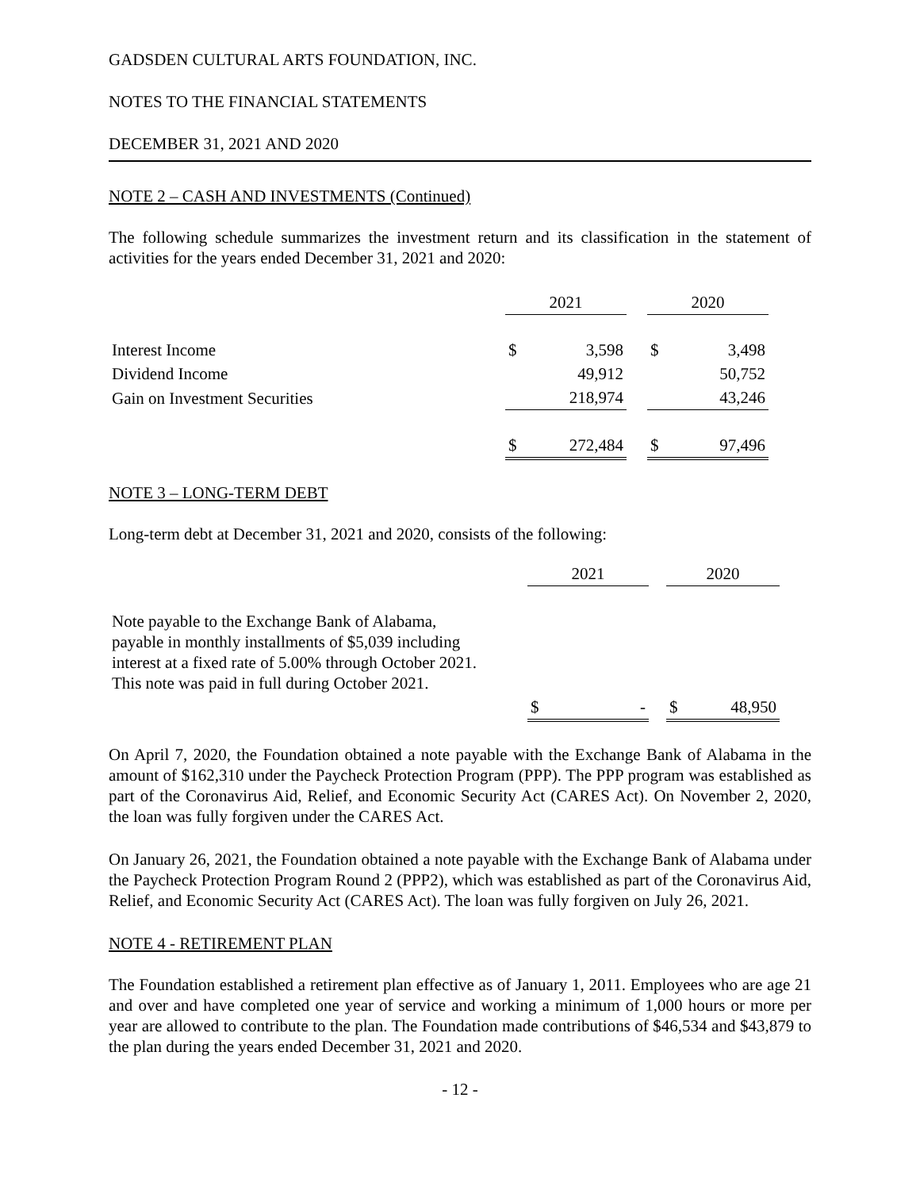GADSDEN CULTURAL ARTS FOUNDATION, INC.
NOTES TO THE FINANCIAL STATEMENTS
DECEMBER 31, 2021 AND 2020
NOTE 2 – CASH AND INVESTMENTS (Continued)
The following schedule summarizes the investment return and its classification in the statement of activities for the years ended December 31, 2021 and 2020:
| | 2021 | | | 2020 | |
| Interest Income | $ | 3,598 | | $ | 3,498 |
| Dividend Income | | 49,912 | | | 50,752 |
| Gain on Investment Securities | | 218,974 | | | 43,246 |
| | $ | 272,484 | | $ | 97,496 |
NOTE 3 – LONG-TERM DEBT
Long-term debt at December 31, 2021 and 2020, consists of the following:
| | 2021 | | | 2020 | |
| Note payable to the Exchange Bank of Alabama, payable in monthly installments of $5,039 including interest at a fixed rate of 5.00% through October 2021. This note was paid in full during October 2021. | | | | | |
| | $ | - | | $ | 48,950 |
On April 7, 2020, the Foundation obtained a note payable with the Exchange Bank of Alabama in the amount of $162,310 under the Paycheck Protection Program (PPP). The PPP program was established as part of the Coronavirus Aid, Relief, and Economic Security Act (CARES Act). On November 2, 2020, the loan was fully forgiven under the CARES Act.
On January 26, 2021, the Foundation obtained a note payable with the Exchange Bank of Alabama under the Paycheck Protection Program Round 2 (PPP2), which was established as part of the Coronavirus Aid, Relief, and Economic Security Act (CARES Act). The loan was fully forgiven on July 26, 2021.
NOTE 4 - RETIREMENT PLAN
The Foundation established a retirement plan effective as of January 1, 2011. Employees who are age 21 and over and have completed one year of service and working a minimum of 1,000 hours or more per year are allowed to contribute to the plan. The Foundation made contributions of $46,534 and $43,879 to the plan during the years ended December 31, 2021 and 2020.
- 12 -